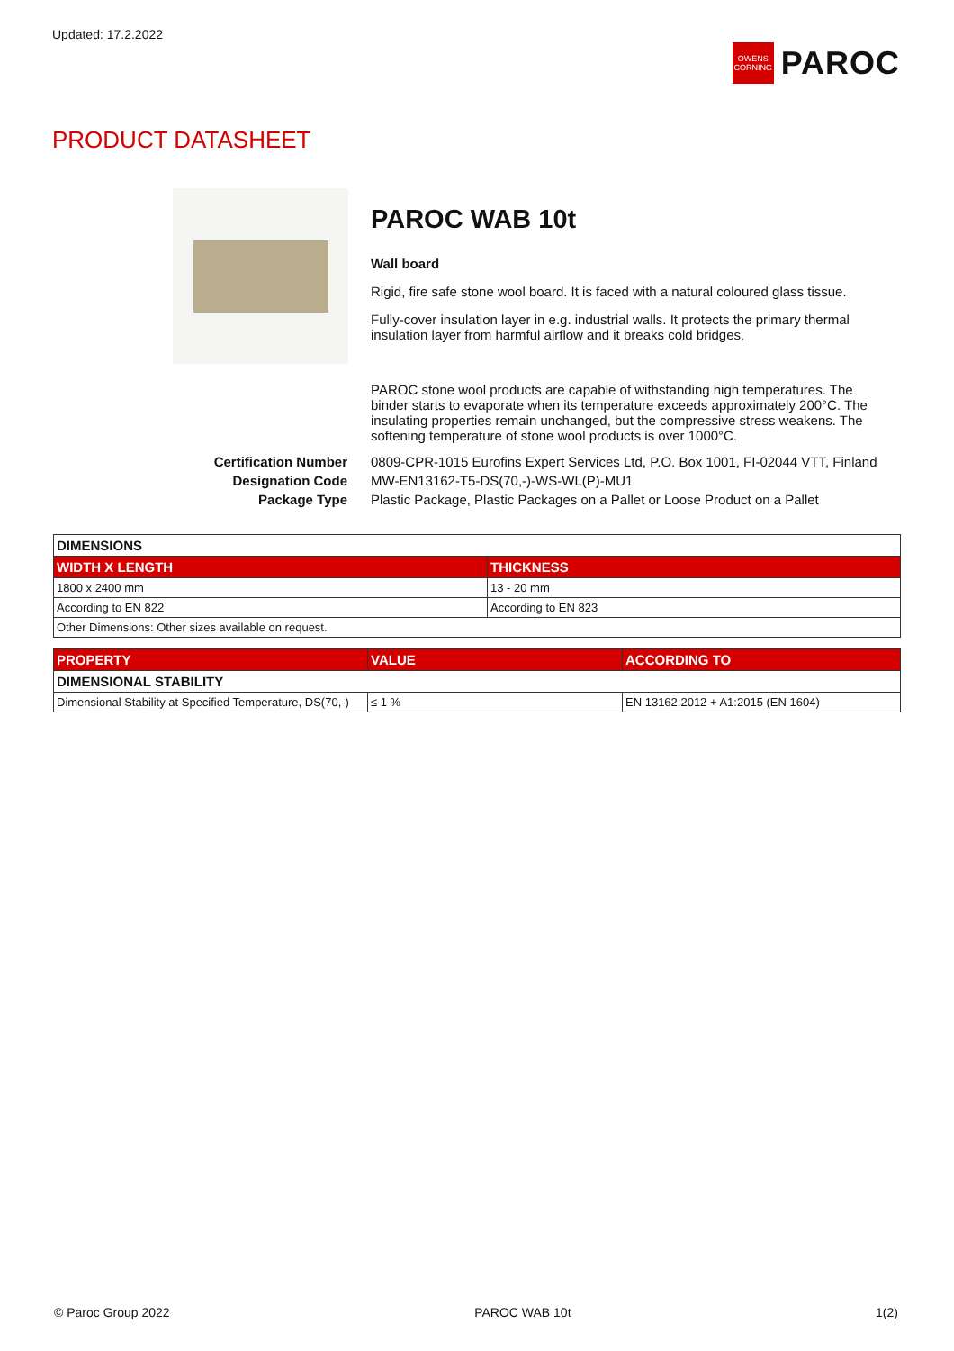Updated: 17.2.2022
OWENS CORNING
PAROC
PRODUCT DATASHEET
PAROC WAB 10t
Wall board
Rigid, fire safe stone wool board. It is faced with a natural coloured glass tissue.
Fully-cover insulation layer in e.g. industrial walls. It protects the primary thermal insulation layer from harmful airflow and it breaks cold bridges.
PAROC stone wool products are capable of withstanding high temperatures. The binder starts to evaporate when its temperature exceeds approximately 200°C. The insulating properties remain unchanged, but the compressive stress weakens. The softening temperature of stone wool products is over 1000°C.
| Certification Number | 0809-CPR-1015 Eurofins Expert Services Ltd, P.O. Box 1001, FI-02044 VTT, Finland |
| Designation Code | MW-EN13162-T5-DS(70,-)-WS-WL(P)-MU1 |
| Package Type | Plastic Package, Plastic Packages on a Pallet or Loose Product on a Pallet |
| DIMENSIONS | |
| WIDTH X LENGTH | THICKNESS |
| 1800 x 2400 mm | 13 - 20 mm |
| According to EN 822 | According to EN 823 |
| Other Dimensions: Other sizes available on request. | |
| PROPERTY | VALUE | ACCORDING TO |
| --- | --- | --- |
| DIMENSIONAL STABILITY | | |
| Dimensional Stability at Specified Temperature, DS(70,-) | ≤ 1 % | EN 13162:2012 + A1:2015 (EN 1604) |
© Paroc Group 2022 PAROC WAB 10t 1(2)